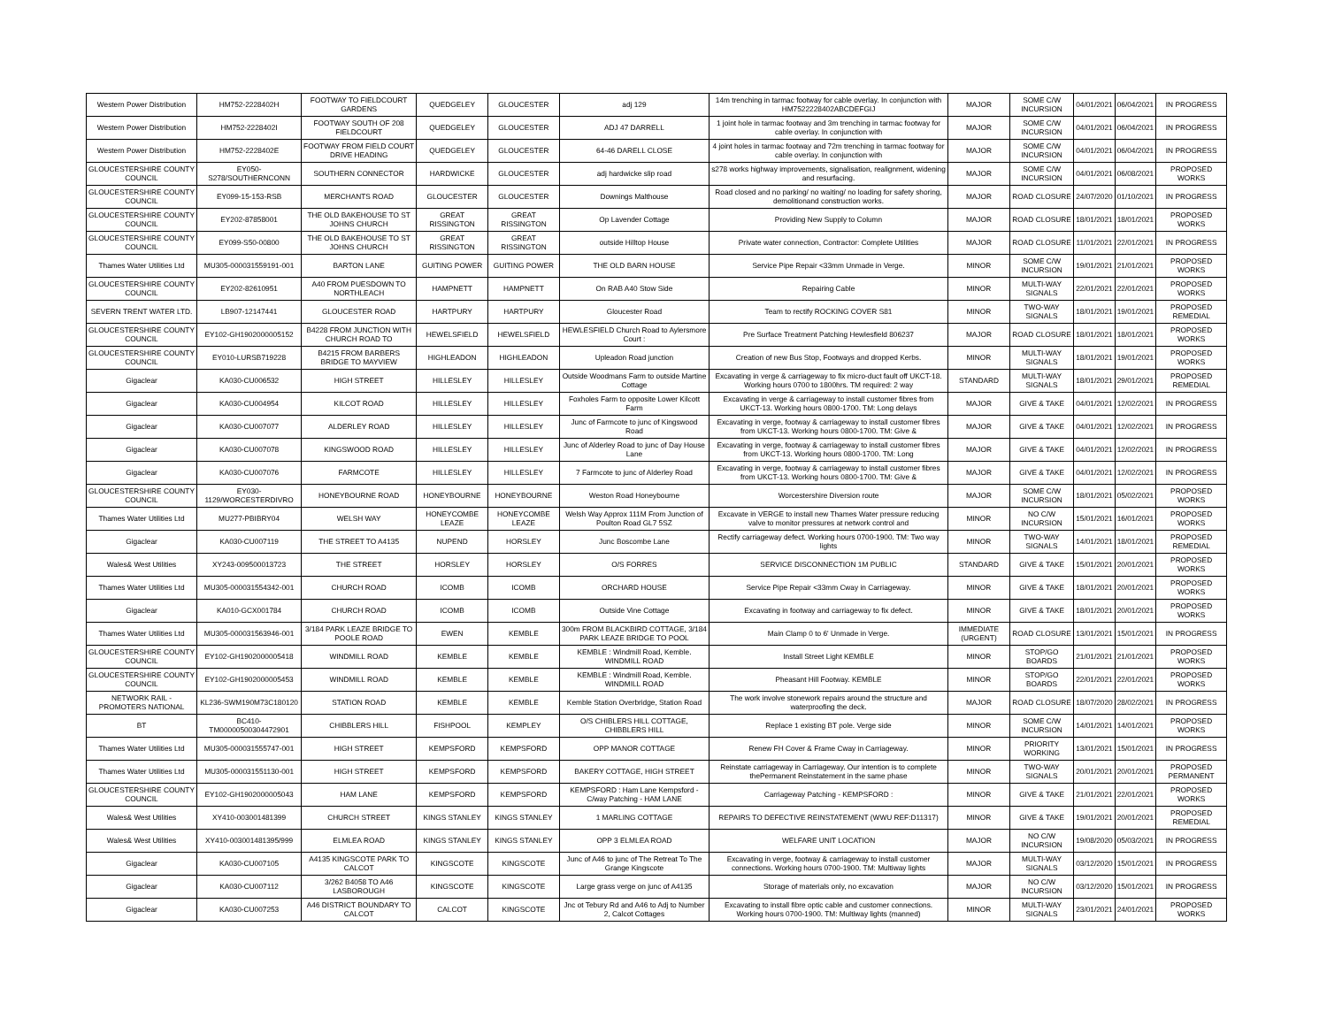| Western Power Distribution | HM752-2228402H | FOOTWAY TO FIELDCOURT GARDENS | QUEDGELEY | GLOUCESTER | adj 129 | 14m trenching in tarmac footway for cable overlay. In conjunction with HM7522228402ABCDEFGIJ | MAJOR | SOME C/W INCURSION | 04/01/2021 | 06/04/2021 | IN PROGRESS |
| Western Power Distribution | HM752-2228402I | FOOTWAY SOUTH OF 208 FIELDCOURT | QUEDGELEY | GLOUCESTER | ADJ 47 DARRELL | 1 joint hole in tarmac footway and 3m trenching in tarmac footway for cable overlay. In conjunction with | MAJOR | SOME C/W INCURSION | 04/01/2021 | 06/04/2021 | IN PROGRESS |
| Western Power Distribution | HM752-2228402E | FOOTWAY FROM FIELD COURT DRIVE HEADING | QUEDGELEY | GLOUCESTER | 64-46 DARELL CLOSE | 4 joint holes in tarmac footway and 72m trenching in tarmac footway for cable overlay. In conjunction with | MAJOR | SOME C/W INCURSION | 04/01/2021 | 06/04/2021 | IN PROGRESS |
| GLOUCESTERSHIRE COUNTY COUNCIL | EY050-S278/SOUTHERNCONN | SOUTHERN CONNECTOR | HARDWICKE | GLOUCESTER | adj hardwicke slip road | s278 works highway improvements, signalisation, realignment, widening and resurfacing. | MAJOR | SOME C/W INCURSION | 04/01/2021 | 06/08/2021 | PROPOSED WORKS |
| GLOUCESTERSHIRE COUNTY COUNCIL | EY099-15-153-RSB | MERCHANTS ROAD | GLOUCESTER | GLOUCESTER | Downings Malthouse | Road closed and no parking/ no waiting/ no loading for safety shoring, demolitionand construction works. | MAJOR | ROAD CLOSURE | 24/07/2020 | 01/10/2021 | IN PROGRESS |
| GLOUCESTERSHIRE COUNTY COUNCIL | EY202-87858001 | THE OLD BAKEHOUSE TO ST JOHNS CHURCH | GREAT RISSINGTON | GREAT RISSINGTON | Op Lavender Cottage | Providing New Supply to Column | MAJOR | ROAD CLOSURE | 18/01/2021 | 18/01/2021 | PROPOSED WORKS |
| GLOUCESTERSHIRE COUNTY COUNCIL | EY099-S50-00800 | THE OLD BAKEHOUSE TO ST JOHNS CHURCH | GREAT RISSINGTON | GREAT RISSINGTON | outside Hilltop House | Private water connection, Contractor: Complete Utilities | MAJOR | ROAD CLOSURE | 11/01/2021 | 22/01/2021 | IN PROGRESS |
| Thames Water Utilities Ltd | MU305-000031559191-001 | BARTON LANE | GUITING POWER | GUITING POWER | THE OLD BARN HOUSE | Service Pipe Repair <33mm Unmade in Verge. | MINOR | SOME C/W INCURSION | 19/01/2021 | 21/01/2021 | PROPOSED WORKS |
| GLOUCESTERSHIRE COUNTY COUNCIL | EY202-82610951 | A40 FROM PUESDOWN TO NORTHLEACH | HAMPNETT | HAMPNETT | On RAB A40 Stow Side | Repairing Cable | MINOR | MULTI-WAY SIGNALS | 22/01/2021 | 22/01/2021 | PROPOSED WORKS |
| SEVERN TRENT WATER LTD. | LB907-12147441 | GLOUCESTER ROAD | HARTPURY | HARTPURY | Gloucester Road | Team to rectify ROCKING COVER S81 | MINOR | TWO-WAY SIGNALS | 18/01/2021 | 19/01/2021 | PROPOSED REMEDIAL |
| GLOUCESTERSHIRE COUNTY COUNCIL | EY102-GH1902000005152 | B4228 FROM JUNCTION WITH CHURCH ROAD TO | HEWELSFIELD | HEWELSFIELD | HEWLESFIELD Church Road to Aylersmore Court : | Pre Surface Treatment Patching Hewlesfield 806237 | MAJOR | ROAD CLOSURE | 18/01/2021 | 18/01/2021 | PROPOSED WORKS |
| GLOUCESTERSHIRE COUNTY COUNCIL | EY010-LURSB719228 | B4215 FROM BARBERS BRIDGE TO MAYVIEW | HIGHLEADON | HIGHLEADON | Upleadon Road junction | Creation of new Bus Stop, Footways and dropped Kerbs. | MINOR | MULTI-WAY SIGNALS | 18/01/2021 | 19/01/2021 | PROPOSED WORKS |
| Gigaclear | KA030-CU006532 | HIGH STREET | HILLESLEY | HILLESLEY | Outside Woodmans Farm to outside Martine Cottage | Excavating in verge & carriageway to fix micro-duct fault off UKCT-18. Working hours 0700 to 1800hrs. TM required: 2 way | STANDARD | MULTI-WAY SIGNALS | 18/01/2021 | 29/01/2021 | PROPOSED REMEDIAL |
| Gigaclear | KA030-CU004954 | KILCOT ROAD | HILLESLEY | HILLESLEY | Foxholes Farm to opposite Lower Kilcott Farm | Excavating in verge & carriageway to install customer fibres from UKCT-13. Working hours 0800-1700. TM: Long delays | MAJOR | GIVE & TAKE | 04/01/2021 | 12/02/2021 | IN PROGRESS |
| Gigaclear | KA030-CU007077 | ALDERLEY ROAD | HILLESLEY | HILLESLEY | Junc of Farmcote to junc of Kingswood Road | Excavating in verge, footway & carriageway to install customer fibres from UKCT-13. Working hours 0800-1700. TM: Give & | MAJOR | GIVE & TAKE | 04/01/2021 | 12/02/2021 | IN PROGRESS |
| Gigaclear | KA030-CU007078 | KINGSWOOD ROAD | HILLESLEY | HILLESLEY | Junc of Alderley Road to junc of Day House Lane | Excavating in verge, footway & carriageway to install customer fibres from UKCT-13. Working hours 0800-1700. TM: Long | MAJOR | GIVE & TAKE | 04/01/2021 | 12/02/2021 | IN PROGRESS |
| Gigaclear | KA030-CU007076 | FARMCOTE | HILLESLEY | HILLESLEY | 7 Farmcote to junc of Alderley Road | Excavating in verge, footway & carriageway to install customer fibres from UKCT-13. Working hours 0800-1700. TM: Give & | MAJOR | GIVE & TAKE | 04/01/2021 | 12/02/2021 | IN PROGRESS |
| GLOUCESTERSHIRE COUNTY COUNCIL | EY030-1129/WORCESTERDIVRO | HONEYBOURNE ROAD | HONEYBOURNE | HONEYBOURNE | Weston Road Honeybourne | Worcestershire Diversion route | MAJOR | SOME C/W INCURSION | 18/01/2021 | 05/02/2021 | PROPOSED WORKS |
| Thames Water Utilities Ltd | MU277-PBIBRY04 | WELSH WAY | HONEYCOMBE LEAZE | HONEYCOMBE LEAZE | Welsh Way Approx 111M From Junction of Poulton Road GL7 5SZ | Excavate in VERGE to install new Thames Water pressure reducing valve to monitor pressures at network control and | MINOR | NO C/W INCURSION | 15/01/2021 | 16/01/2021 | PROPOSED WORKS |
| Gigaclear | KA030-CU007119 | THE STREET TO A4135 | NUPEND | HORSLEY | Junc Boscombe Lane | Rectify carriageway defect. Working hours 0700-1900. TM: Two way lights | MINOR | TWO-WAY SIGNALS | 14/01/2021 | 18/01/2021 | PROPOSED REMEDIAL |
| Wales& West Utilities | XY243-009500013723 | THE STREET | HORSLEY | HORSLEY | O/S FORRES | SERVICE DISCONNECTION 1M PUBLIC | STANDARD | GIVE & TAKE | 15/01/2021 | 20/01/2021 | PROPOSED WORKS |
| Thames Water Utilities Ltd | MU305-000031554342-001 | CHURCH ROAD | ICOMB | ICOMB | ORCHARD HOUSE | Service Pipe Repair <33mm Cway in Carriageway. | MINOR | GIVE & TAKE | 18/01/2021 | 20/01/2021 | PROPOSED WORKS |
| Gigaclear | KA010-GCX001784 | CHURCH ROAD | ICOMB | ICOMB | Outside Vine Cottage | Excavating in footway and carriageway to fix defect. | MINOR | GIVE & TAKE | 18/01/2021 | 20/01/2021 | PROPOSED WORKS |
| Thames Water Utilities Ltd | MU305-000031563946-001 | 3/184 PARK LEAZE BRIDGE TO POOLE ROAD | EWEN | KEMBLE | 300m FROM BLACKBIRD COTTAGE, 3/184 PARK LEAZE BRIDGE TO POOL | Main Clamp 0 to 6' Unmade in Verge. | IMMEDIATE (URGENT) | ROAD CLOSURE | 13/01/2021 | 15/01/2021 | IN PROGRESS |
| GLOUCESTERSHIRE COUNTY COUNCIL | EY102-GH1902000005418 | WINDMILL ROAD | KEMBLE | KEMBLE | KEMBLE : Windmill Road, Kemble. WINDMILL ROAD | Install Street Light KEMBLE | MINOR | STOP/GO BOARDS | 21/01/2021 | 21/01/2021 | PROPOSED WORKS |
| GLOUCESTERSHIRE COUNTY COUNCIL | EY102-GH1902000005453 | WINDMILL ROAD | KEMBLE | KEMBLE | KEMBLE : Windmill Road, Kemble. WINDMILL ROAD | Pheasant Hill Footway. KEMBLE | MINOR | STOP/GO BOARDS | 22/01/2021 | 22/01/2021 | PROPOSED WORKS |
| NETWORK RAIL -PROMOTERS NATIONAL | KL236-SWM190M73C180120 | STATION ROAD | KEMBLE | KEMBLE | Kemble Station Overbridge, Station Road | The work involve stonework repairs around the structure and waterproofing the deck. | MAJOR | ROAD CLOSURE | 18/07/2020 | 28/02/2021 | IN PROGRESS |
| BT | BC410-TM00000500304472901 | CHIBBLERS HILL | FISHPOOL | KEMPLEY | O/S CHIBLERS HILL COTTAGE, CHIBBLERS HILL | Replace 1 existing BT pole. Verge side | MINOR | SOME C/W INCURSION | 14/01/2021 | 14/01/2021 | PROPOSED WORKS |
| Thames Water Utilities Ltd | MU305-000031555747-001 | HIGH STREET | KEMPSFORD | KEMPSFORD | OPP MANOR COTTAGE | Renew FH Cover & Frame Cway in Carriageway. | MINOR | PRIORITY WORKING | 13/01/2021 | 15/01/2021 | IN PROGRESS |
| Thames Water Utilities Ltd | MU305-000031551130-001 | HIGH STREET | KEMPSFORD | KEMPSFORD | BAKERY COTTAGE, HIGH STREET | Reinstate carriageway in Carriageway. Our intention is to complete thePermanent Reinstatement in the same phase | MINOR | TWO-WAY SIGNALS | 20/01/2021 | 20/01/2021 | PROPOSED PERMANENT |
| GLOUCESTERSHIRE COUNTY COUNCIL | EY102-GH1902000005043 | HAM LANE | KEMPSFORD | KEMPSFORD | KEMPSFORD : Ham Lane Kempsford - C/way Patching - HAM LANE | Carriageway Patching - KEMPSFORD : | MINOR | GIVE & TAKE | 21/01/2021 | 22/01/2021 | PROPOSED WORKS |
| Wales& West Utilities | XY410-003001481399 | CHURCH STREET | KINGS STANLEY | KINGS STANLEY | 1 MARLING COTTAGE | REPAIRS TO DEFECTIVE REINSTATEMENT (WWU REF:D11317) | MINOR | GIVE & TAKE | 19/01/2021 | 20/01/2021 | PROPOSED REMEDIAL |
| Wales& West Utilities | XY410-003001481395/999 | ELMLEA ROAD | KINGS STANLEY | KINGS STANLEY | OPP 3 ELMLEA ROAD | WELFARE UNIT LOCATION | MAJOR | NO C/W INCURSION | 19/08/2020 | 05/03/2021 | IN PROGRESS |
| Gigaclear | KA030-CU007105 | A4135 KINGSCOTE PARK TO CALCOT | KINGSCOTE | KINGSCOTE | Junc of A46 to junc of The Retreat To The Grange Kingscote | Excavating in verge, footway & carriageway to install customer connections. Working hours 0700-1900. TM: Multiway lights | MAJOR | MULTI-WAY SIGNALS | 03/12/2020 | 15/01/2021 | IN PROGRESS |
| Gigaclear | KA030-CU007112 | 3/262 B4058 TO A46 LASBOROUGH | KINGSCOTE | KINGSCOTE | Large grass verge on junc of A4135 | Storage of materials only, no excavation | MAJOR | NO C/W INCURSION | 03/12/2020 | 15/01/2021 | IN PROGRESS |
| Gigaclear | KA030-CU007253 | A46 DISTRICT BOUNDARY TO CALCOT | CALCOT | KINGSCOTE | Jnc ot Tebury Rd and A46 to Adj to Number 2, Calcot Cottages | Excavating to install fibre optic cable and customer connections. Working hours 0700-1900. TM: Multiway lights (manned) | MINOR | MULTI-WAY SIGNALS | 23/01/2021 | 24/01/2021 | PROPOSED WORKS |